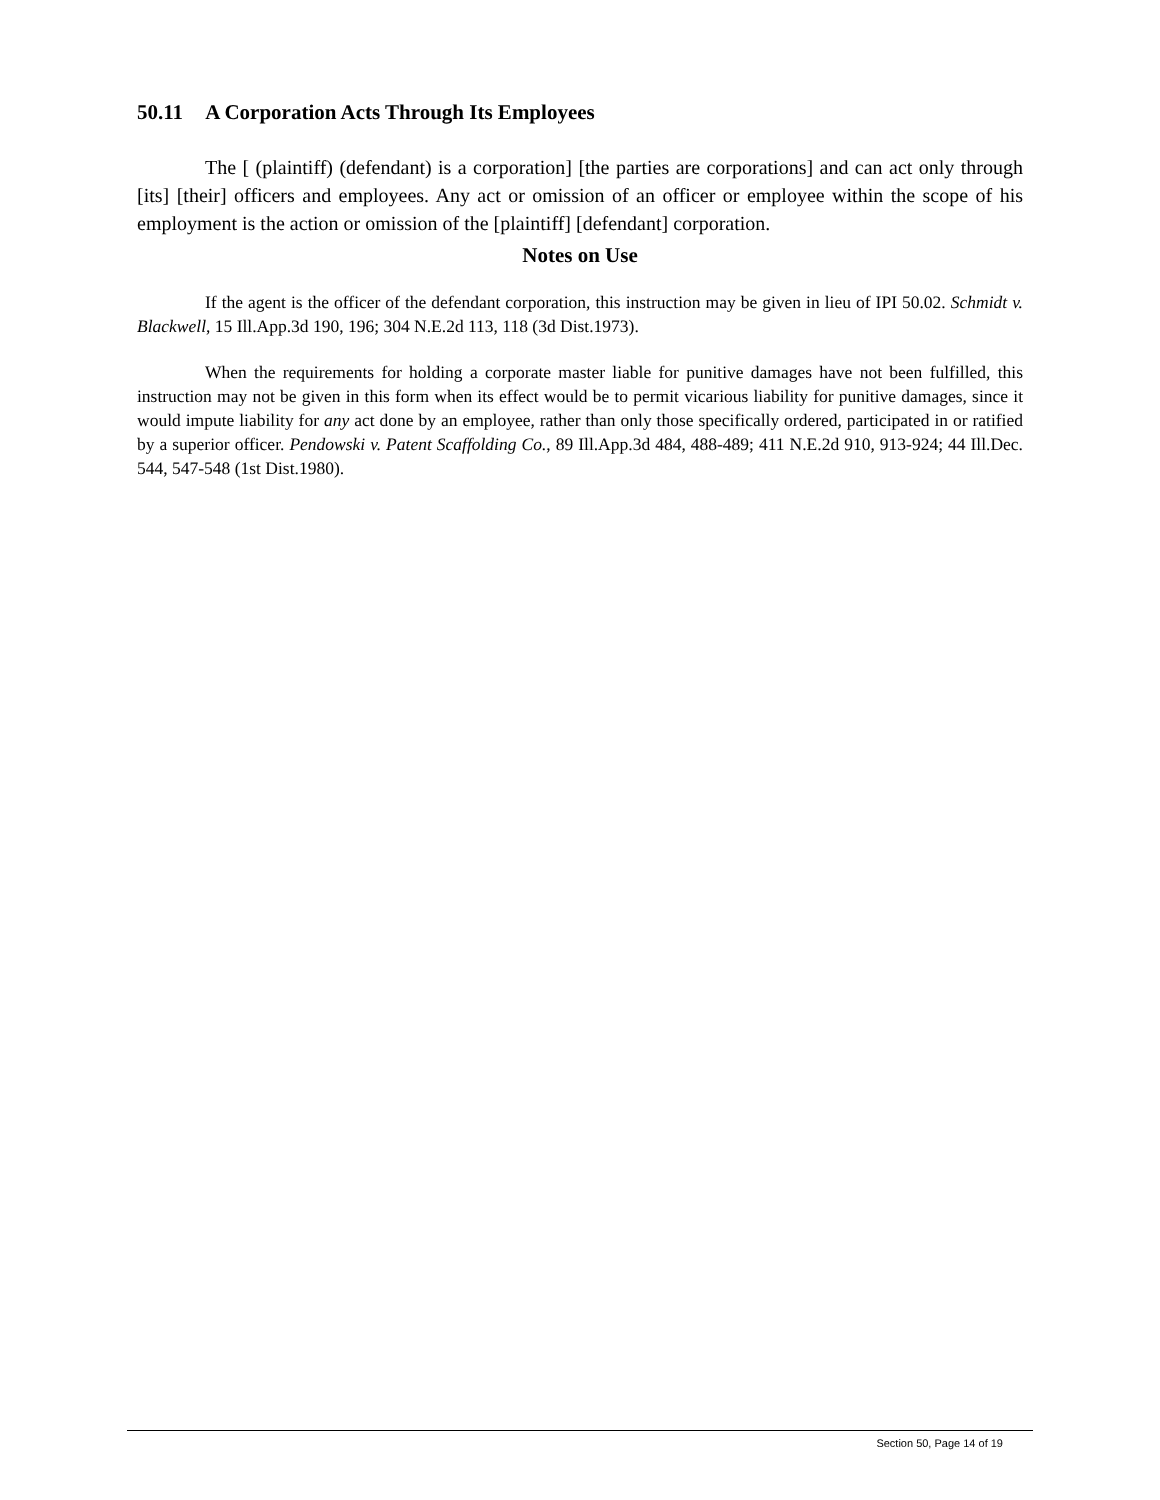50.11 A Corporation Acts Through Its Employees
The [ (plaintiff) (defendant) is a corporation] [the parties are corporations] and can act only through [its] [their] officers and employees. Any act or omission of an officer or employee within the scope of his employment is the action or omission of the [plaintiff] [defendant] corporation.
Notes on Use
If the agent is the officer of the defendant corporation, this instruction may be given in lieu of IPI 50.02. Schmidt v. Blackwell, 15 Ill.App.3d 190, 196; 304 N.E.2d 113, 118 (3d Dist.1973).
When the requirements for holding a corporate master liable for punitive damages have not been fulfilled, this instruction may not be given in this form when its effect would be to permit vicarious liability for punitive damages, since it would impute liability for any act done by an employee, rather than only those specifically ordered, participated in or ratified by a superior officer. Pendowski v. Patent Scaffolding Co., 89 Ill.App.3d 484, 488-489; 411 N.E.2d 910, 913-924; 44 Ill.Dec. 544, 547-548 (1st Dist.1980).
Section 50, Page 14 of 19